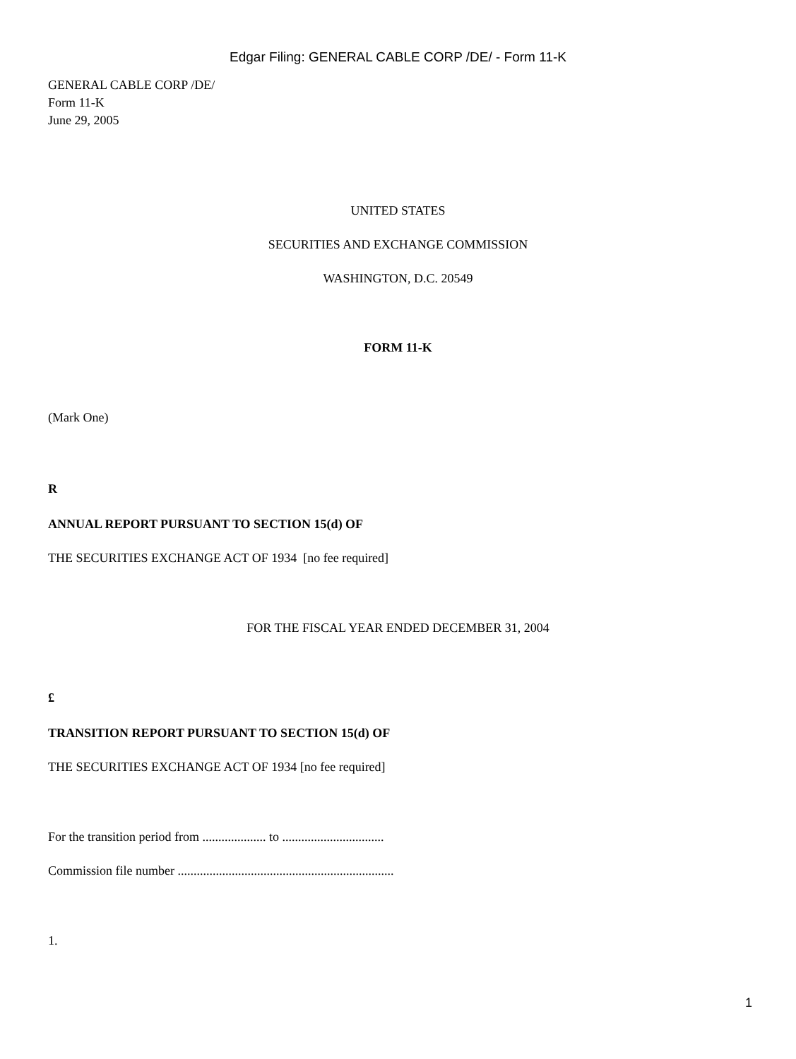Edgar Filing: GENERAL CABLE CORP /DE/ - Form 11-K
GENERAL CABLE CORP /DE/
Form 11-K
June 29, 2005
UNITED STATES
SECURITIES AND EXCHANGE COMMISSION
WASHINGTON, D.C. 20549
FORM 11-K
(Mark One)
R
ANNUAL REPORT PURSUANT TO SECTION 15(d) OF
THE SECURITIES EXCHANGE ACT OF 1934 [no fee required]
FOR THE FISCAL YEAR ENDED DECEMBER 31, 2004
£
TRANSITION REPORT PURSUANT TO SECTION 15(d) OF
THE SECURITIES EXCHANGE ACT OF 1934 [no fee required]
For the transition period from .................... to ................................
Commission file number ....................................................................
1.
1